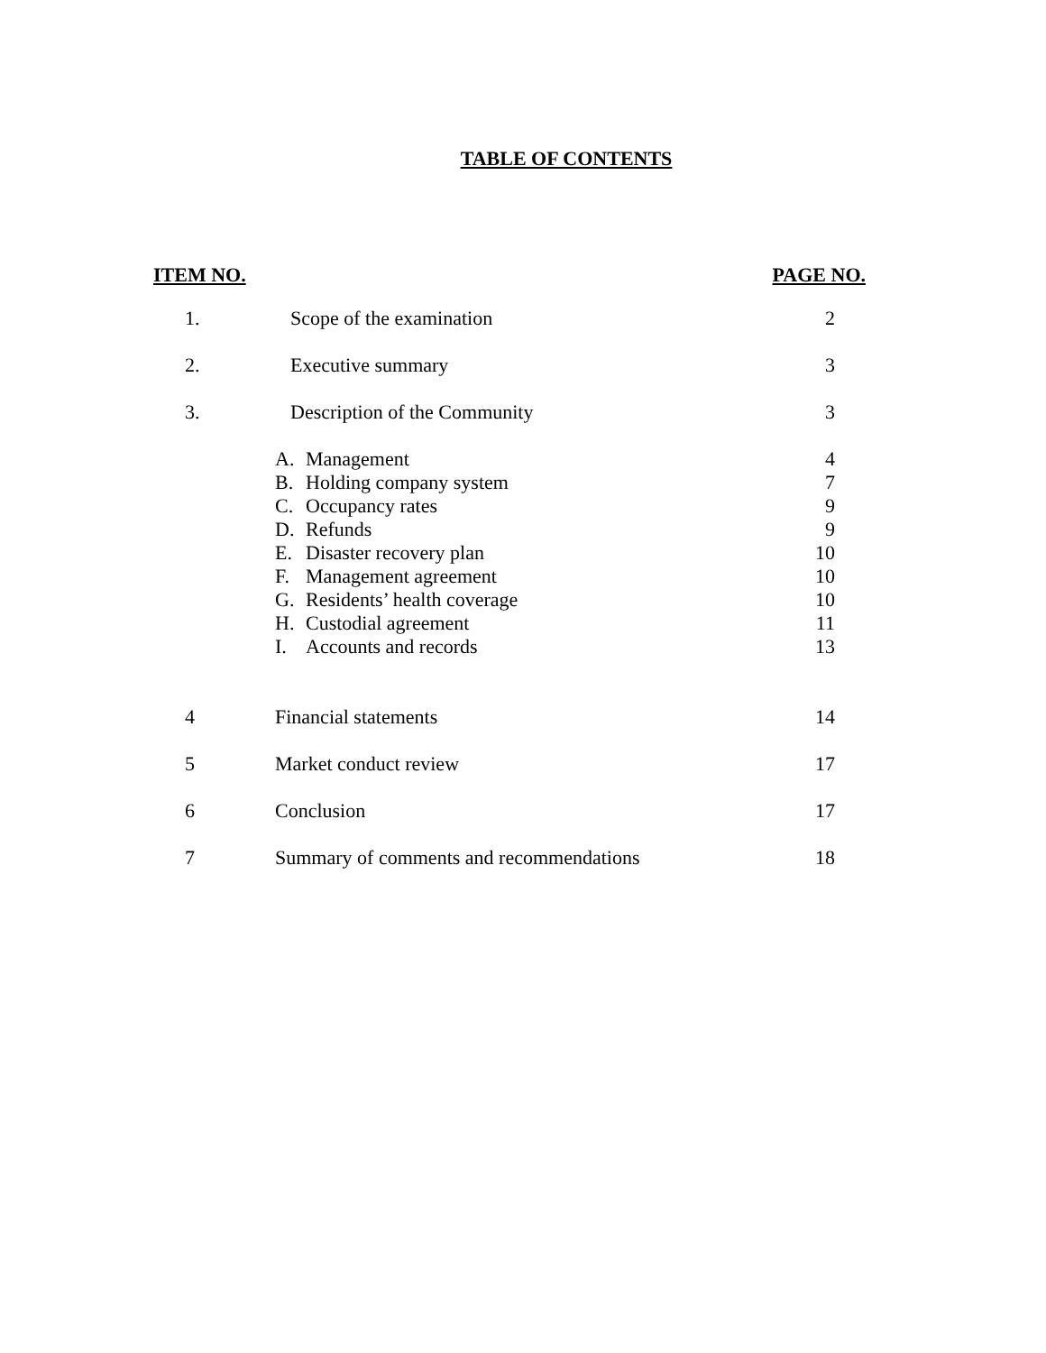TABLE OF CONTENTS
| ITEM NO. | | PAGE NO. |
| --- | --- | --- |
| 1. | Scope of the examination | 2 |
| 2. | Executive summary | 3 |
| 3. | Description of the Community | 3 |
| | A. Management | 4 |
| | B. Holding company system | 7 |
| | C. Occupancy rates | 9 |
| | D. Refunds | 9 |
| | E. Disaster recovery plan | 10 |
| | F. Management agreement | 10 |
| | G. Residents’ health coverage | 10 |
| | H. Custodial agreement | 11 |
| | I. Accounts and records | 13 |
| 4 | Financial statements | 14 |
| 5 | Market conduct review | 17 |
| 6 | Conclusion | 17 |
| 7 | Summary of comments and recommendations | 18 |